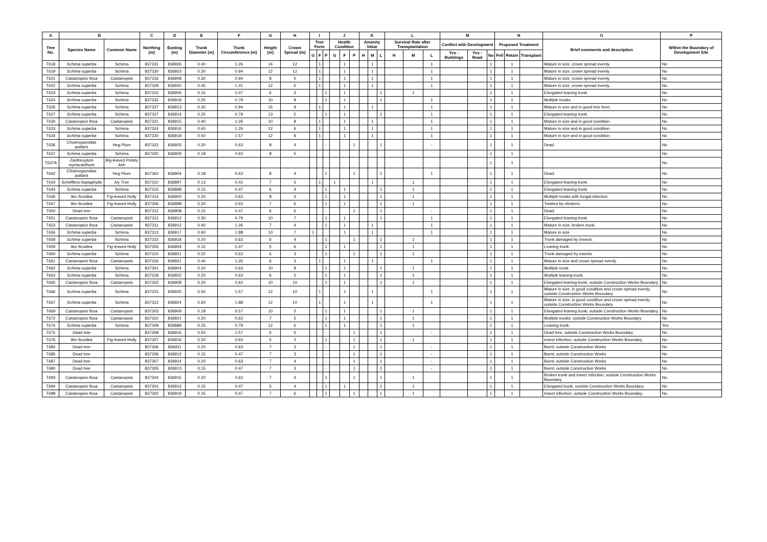| A | B | | C | D | E | F | G | H | I | | | J | | | K | | | L | | | M | | | N | | | O | P |
| --- | --- | --- | --- | --- | --- | --- | --- | --- | --- | --- | --- | --- | --- | --- | --- | --- | --- | --- | --- | --- | --- | --- | --- | --- | --- | --- | --- | --- |
| Tree No. | Species Name | Common Name | Northing (m) | Easting (m) | Trunk Diameter (m) | Trunk Circumference (m) | Height (m) | Crown Spread (m) | Tree Form | | | Health Condition | | | Amenity Value | | | Survival Rate after Transplantation | | | Conflict with Development | | | Proposed Treatment | | | Brief comments and description | Within the Boundary of Development Site |
| | | | | | | | | | G | F | P | G | F | P | H | M | L | H | M | L | Yes - Buildings | Yes - Road | No | Fell | Retain | Transplant | | |
| T618 | Schima superba | Schima | 837331 | 836926 | 0.40 | 1.26 | 14 | 12 | | 1 | | | 1 | | | 1 | | | | 1 | | | 1 | | 1 | | Mature in size, crown spread evenly. | No |
| T619 | Schima superba | Schima | 837330 | 836923 | 0.30 | 0.94 | 12 | 12 | | 1 | | | 1 | | | 1 | | | | 1 | | | 1 | | 1 | | Mature in size, crown spread evenly. | No |
| T621 | Castanopsis fissa | Castanopsis | 837316 | 836908 | 0.30 | 0.94 | 8 | 5 | | 1 | | | 1 | | | 1 | | | | 1 | | | 1 | | 1 | | Mature in size, crown spread evenly. | No |
| T622 | Schima superba | Schima | 837329 | 836920 | 0.45 | 1.41 | 12 | 6 | | 1 | | | 1 | | | 1 | | | | 1 | | | 1 | | 1 | | Mature in size, crown spread evenly. | No |
| T623 | Schima superba | Schima | 837315 | 836906 | 0.15 | 0.47 | 6 | 3 | | | 1 | | 1 | | | | 1 | | 1 | | | | 1 | | 1 | | Elongated leaning trunk. | No |
| T624 | Schima superba | Schima | 837332 | 836918 | 0.25 | 0.79 | 10 | 8 | | | 1 | | 1 | | | | 1 | | | 1 | | | 1 | | 1 | | Multiple trunks. | No |
| T626 | Schima superba | Schima | 837327 | 836913 | 0.30 | 0.94 | 15 | 9 | | 1 | | | 1 | | | 1 | | | | 1 | | | 1 | | 1 | | Mature in size and in good tree form. | No |
| T627 | Schima superba | Schima | 837327 | 836914 | 0.25 | 0.79 | 13 | 5 | | | 1 | | 1 | | | | 1 | | | 1 | | | 1 | | 1 | | Elongated leaning trunk. | No |
| T630 | Castanopsis fissa | Castanopsis | 837321 | 836915 | 0.40 | 1.26 | 10 | 8 | | 1 | | | 1 | | | 1 | | | | 1 | | | 1 | | 1 | | Mature in size and in good condition. | No |
| T633 | Schima superba | Schima | 837324 | 836916 | 0.40 | 1.26 | 12 | 6 | | 1 | | | 1 | | | 1 | | | | 1 | | | 1 | | 1 | | Mature in size and in good condition. | No |
| T634 | Schima superba | Schima | 837320 | 836918 | 0.50 | 1.57 | 12 | 8 | | 1 | | | 1 | | | 1 | | | | 1 | | | 1 | | 1 | | Mature in size and in good condition. | No |
| T636 | Choerospondias axillaris | Hog Plum | 837322 | 836925 | 0.20 | 0.63 | 8 | 4 | | | - | | | 1 | | | 1 | | | - | | | 1 | | 1 | | Dead. | No |
| T637 | Schima superba | Schima | 837320 | 836929 | 0.18 | 0.63 | 8 | 5 | | | | | | | | | | | | | | | 1 | | 1 | | | No |
| T637A | Zanthoxylum myriacanthum | Big-leaved Prickly Ash | | | | | | | | | | | | | | | | | | | | | 1 | | 1 | | | No |
| T642 | Choerospondias axillaris | Hog Plum | 837362 | 836904 | 0.18 | 0.63 | 8 | 4 | | | 1 | | | 1 | | | 1 | | | 1 | | | 1 | | 1 | | Dead. | No |
| T643 | Schefflera heptaphylla | Ivy Tree | 837310 | 836897 | 0.13 | 0.41 | 7 | 5 | | 1 | | 1 | | | | 1 | | | 1 | | | | 1 | | 1 | | Elongated leaning trunk. | No |
| T644 | Schima superba | Schima | 837315 | 836898 | 0.15 | 0.47 | 6 | 4 | | | 1 | | 1 | | | | 1 | | 1 | | | | 1 | | 1 | | Elongated leaning trunk. | No |
| T646 | Ilex ficoidea | Fig-leaved Holly | 837314 | 836900 | 0.20 | 0.63 | 8 | 4 | | | 1 | | 1 | | | | 1 | | 1 | | | | 1 | | 1 | | Multiple trunks with fungal infection. | No |
| T647 | Ilex ficoidea | Fig-leaved Holly | 837306 | 836898 | 0.20 | 0.63 | 7 | 6 | | | 1 | | 1 | | | | 1 | | 1 | | | | 1 | | 1 | | Twisted by climbers. | No |
| T650 | Dead tree | | 837312 | 836908 | 0.15 | 0.47 | 6 | 6 | | | - | | | 1 | | | 1 | | | - | | | 1 | | 1 | | Dead. | No |
| T651 | Castanopsis fissa | Castanopsis | 837312 | 836912 | 0.30 | 0.79 | 10 | 7 | | | 1 | | 1 | | | | 1 | | | 1 | | | 1 | | 1 | | Elongated leaning trunk. | No |
| T653 | Castanopsis fissa | Castanopsis | 837311 | 836912 | 0.40 | 1.26 | 7 | 4 | | | 1 | | 1 | | | 1 | | | | 1 | | | 1 | | 1 | | Mature in size, broken trunk. | No |
| T656 | Schima superba | Schima | 837313 | 836917 | 0.60 | 1.88 | 10 | 7 | 1 | | | | 1 | | | 1 | | | | 1 | | | 1 | | 1 | | Mature in size | No |
| T658 | Schima superba | Schima | 837315 | 836918 | 0.20 | 0.63 | 6 | 4 | | | 1 | | | 1 | | | 1 | | 1 | | | | 1 | | 1 | | Trunk damaged by insects. | No |
| T659 | Ilex ficoidea | Fig-leaved Holly | 837305 | 836904 | 0.15 | 0.47 | 5 | 6 | | | 1 | | 1 | | | | 1 | | 1 | | | | 1 | | 1 | | Leaning trunk. | No |
| T660 | Schima superba | Schima | 837315 | 836921 | 0.22 | 0.63 | 6 | 3 | | | 1 | | | 1 | | | 1 | | 1 | | | | 1 | | 1 | | Trunk damaged by insects. | No |
| T661 | Castanopsis fissa | Castanopsis | 837316 | 836921 | 0.40 | 1.26 | 6 | 3 | | 1 | | | 1 | | | 1 | | | | 1 | | | 1 | | 1 | | Mature in size and crown spread evenly. | No |
| T662 | Schima superba | Schima | 837301 | 836904 | 0.20 | 0.63 | 10 | 8 | | | 1 | | 1 | | | | 1 | | 1 | | | | 1 | | 1 | | Multiple trunk. | No |
| T663 | Schima superba | Schima | 837318 | 836922 | 0.20 | 0.63 | 6 | 5 | | | 1 | | 1 | | | | 1 | | 1 | | | | 1 | | 1 | | Multiple leaning trunk. | No |
| T665 | Castanopsis fissa | Castanopsis | 837302 | 836908 | 0.20 | 0.63 | 10 | 10 | | | 1 | | 1 | | | | 1 | | 1 | | | | 1 | | 1 | | Elongated leaning trunk; outside Construction Works Boundary. | No |
| T666 | Schima superba | Schima | 837315 | 836925 | 0.50 | 1.57 | 12 | 10 | | 1 | | | 1 | | | 1 | | | | 1 | | | 1 | | 1 | | Mature in size, in good condition and crown spread evenly; outside Construction Works Boundary. | No |
| T667 | Schima superba | Schima | 837312 | 836924 | 0.60 | 1.88 | 12 | 10 | | 1 | | | 1 | | | 1 | | | | 1 | | | 1 | | 1 | | Mature in size, in good condition and crown spread evenly; outside Construction Works Boundary. | No |
| T669 | Castanopsis fissa | Castanopsis | 837303 | 836909 | 0.18 | 0.57 | 10 | 5 | | | 1 | | 1 | | | | 1 | | 1 | | | | 1 | | 1 | | Elongated leaning trunk; outside Construction Works Boundary. | No |
| T672 | Castanopsis fissa | Castanopsis | 837310 | 836921 | 0.20 | 0.63 | 7 | 5 | | | 1 | | 1 | | | | 1 | | 1 | | | | 1 | | 1 | | Multiple trunks; outside Construction Works Boundary. | No |
| T674 | Schima superba | Schima | 837309 | 836889 | 0.25 | 0.79 | 12 | 6 | | | 1 | | 1 | | | | 1 | | 1 | | | | 1 | | 1 | | Leaning trunk. | Yes |
| T675 | Dead tree | | 837308 | 836916 | 0.50 | 1.57 | 6 | 5 | | | - | | | 1 | | | 1 | | | - | | | 1 | | 1 | | Dead tree; outside Construction Works Boundary. | No |
| T676 | Ilex ficoidea | Fig-leaved Holly | 837307 | 836916 | 0.20 | 0.63 | 5 | 2 | | | 1 | | | 1 | | | 1 | | 1 | | | | 1 | | 1 | | insect infection; outside Construction Works Boundary. | No |
| T684 | Dead tree | | 837306 | 836911 | 0.20 | 0.63 | 7 | 3 | | | - | | | 1 | | | 1 | | | - | | | 1 | | 1 | | Burnt; outside Construction Works | No |
| T685 | Dead tree | | 837306 | 836912 | 0.15 | 0.47 | 7 | 3 | | | - | | | 1 | | | 1 | | | - | | | 1 | | 1 | | Burnt; outside Construction Works | No |
| T687 | Dead tree | | 837307 | 836914 | 0.20 | 0.63 | 7 | 4 | | | - | | | 1 | | | 1 | | | - | | | 1 | | 1 | | Burnt; outside Construction Works | No |
| T690 | Dead tree | | 837305 | 836913 | 0.15 | 0.47 | 7 | 3 | | | - | | | 1 | | | 1 | | | - | | | 1 | | 1 | | Burnt; outside Construction Works | No |
| T693 | Castanopsis fissa | Castanopsis | 837304 | 836915 | 0.20 | 0.63 | 7 | 4 | | | 1 | | | 1 | | | 1 | | 1 | | | | 1 | | 1 | | Broken trunk and insect infection; outside Construction Works Boundary. | No |
| T694 | Castanopsis fissa | Castanopsis | 837301 | 836912 | 0.15 | 0.47 | 5 | 4 | | | 1 | | 1 | | | | 1 | | 1 | | | | 1 | | 1 | | Elongated trunk; outside Construction Works Boundary. | No |
| T698 | Castanopsis fissa | Castanopsis | 837302 | 836919 | 0.15 | 0.47 | 7 | 6 | | | 1 | | | 1 | | | 1 | | 1 | | | | 1 | | 1 | | Insect infection; outside Construction Works Boundary. | No |